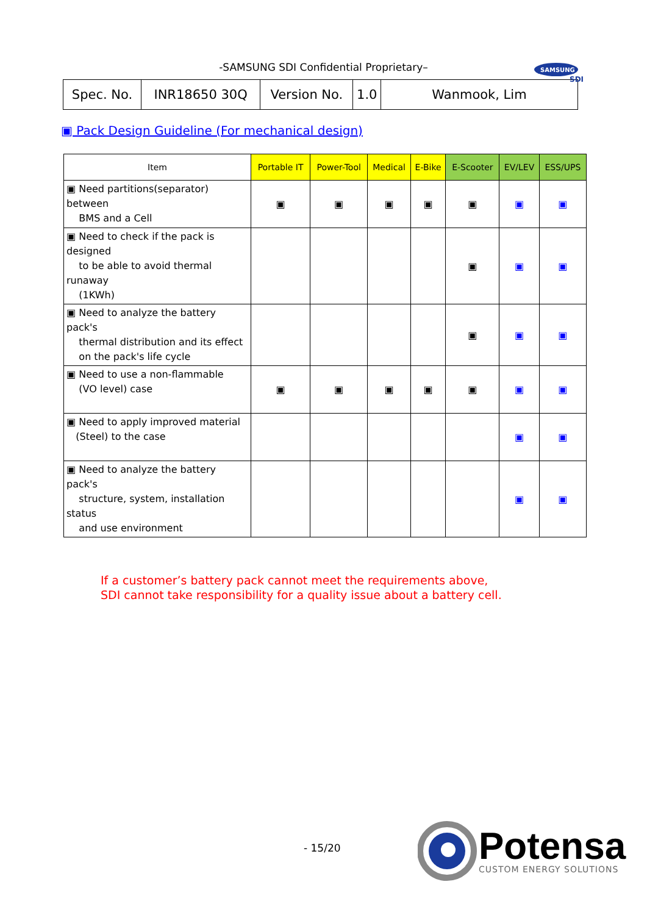-SAMSUNG SDI Confidential Proprietary–
SAMSUNG
SDI
| Spec. No. | INR18650 30Q | Version No. | 1.0 | Wanmook, Lim |
▣ Pack Design Guideline (For mechanical design)
| Item | Portable IT | Power-Tool | Medical | E-Bike | E-Scooter | EV/LEV | ESS/UPS |
| --- | --- | --- | --- | --- | --- | --- | --- |
| ▣ Need partitions(separator) between BMS and a Cell | ▣ | ▣ | ▣ | ▣ | ▣ | ▣ | ▣ |
| ▣ Need to check if the pack is designed to be able to avoid thermal runaway (1KWh) | | | | | ▣ | ▣ | ▣ |
| ▣ Need to analyze the battery pack's thermal distribution and its effect on the pack's life cycle | | | | | ▣ | ▣ | ▣ |
| ▣ Need to use a non-flammable (VO level) case | ▣ | ▣ | ▣ | ▣ | ▣ | ▣ | ▣ |
| ▣ Need to apply improved material (Steel) to the case | | | | | | ▣ | ▣ |
| ▣ Need to analyze the battery pack's structure, system, installation status and use environment | | | | | | ▣ | ▣ |
If a customer’s battery pack cannot meet the requirements above,
SDI cannot take responsibility for a quality issue about a battery cell.
- 15/20
Potensa
CUSTOM ENERGY SOLUTIONS